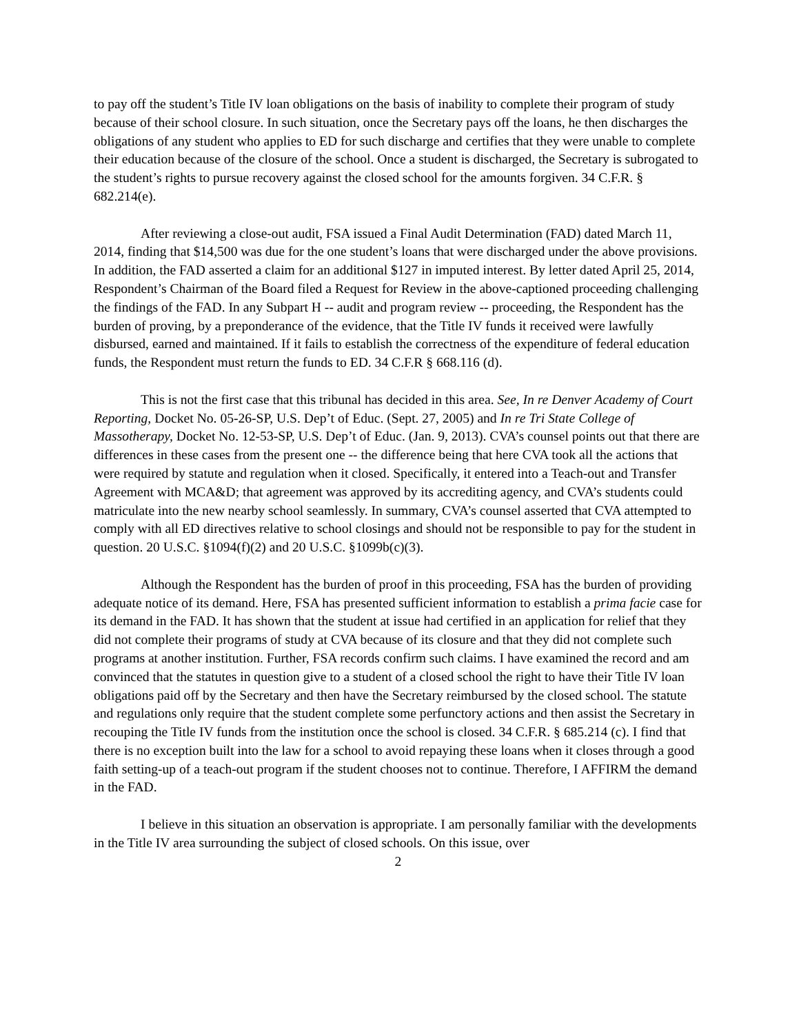to pay off the student’s Title IV loan obligations on the basis of inability to complete their program of study because of their school closure. In such situation, once the Secretary pays off the loans, he then discharges the obligations of any student who applies to ED for such discharge and certifies that they were unable to complete their education because of the closure of the school. Once a student is discharged, the Secretary is subrogated to the student’s rights to pursue recovery against the closed school for the amounts forgiven. 34 C.F.R. § 682.214(e).
After reviewing a close-out audit, FSA issued a Final Audit Determination (FAD) dated March 11, 2014, finding that $14,500 was due for the one student’s loans that were discharged under the above provisions. In addition, the FAD asserted a claim for an additional $127 in imputed interest. By letter dated April 25, 2014, Respondent’s Chairman of the Board filed a Request for Review in the above-captioned proceeding challenging the findings of the FAD. In any Subpart H -- audit and program review -- proceeding, the Respondent has the burden of proving, by a preponderance of the evidence, that the Title IV funds it received were lawfully disbursed, earned and maintained. If it fails to establish the correctness of the expenditure of federal education funds, the Respondent must return the funds to ED. 34 C.F.R § 668.116 (d).
This is not the first case that this tribunal has decided in this area. See, In re Denver Academy of Court Reporting, Docket No. 05-26-SP, U.S. Dep’t of Educ. (Sept. 27, 2005) and In re Tri State College of Massotherapy, Docket No. 12-53-SP, U.S. Dep’t of Educ. (Jan. 9, 2013). CVA’s counsel points out that there are differences in these cases from the present one -- the difference being that here CVA took all the actions that were required by statute and regulation when it closed. Specifically, it entered into a Teach-out and Transfer Agreement with MCA&D; that agreement was approved by its accrediting agency, and CVA’s students could matriculate into the new nearby school seamlessly. In summary, CVA’s counsel asserted that CVA attempted to comply with all ED directives relative to school closings and should not be responsible to pay for the student in question. 20 U.S.C. §1094(f)(2) and 20 U.S.C. §1099b(c)(3).
Although the Respondent has the burden of proof in this proceeding, FSA has the burden of providing adequate notice of its demand. Here, FSA has presented sufficient information to establish a prima facie case for its demand in the FAD. It has shown that the student at issue had certified in an application for relief that they did not complete their programs of study at CVA because of its closure and that they did not complete such programs at another institution. Further, FSA records confirm such claims. I have examined the record and am convinced that the statutes in question give to a student of a closed school the right to have their Title IV loan obligations paid off by the Secretary and then have the Secretary reimbursed by the closed school. The statute and regulations only require that the student complete some perfunctory actions and then assist the Secretary in recouping the Title IV funds from the institution once the school is closed. 34 C.F.R. § 685.214 (c). I find that there is no exception built into the law for a school to avoid repaying these loans when it closes through a good faith setting-up of a teach-out program if the student chooses not to continue. Therefore, I AFFIRM the demand in the FAD.
I believe in this situation an observation is appropriate. I am personally familiar with the developments in the Title IV area surrounding the subject of closed schools. On this issue, over
2